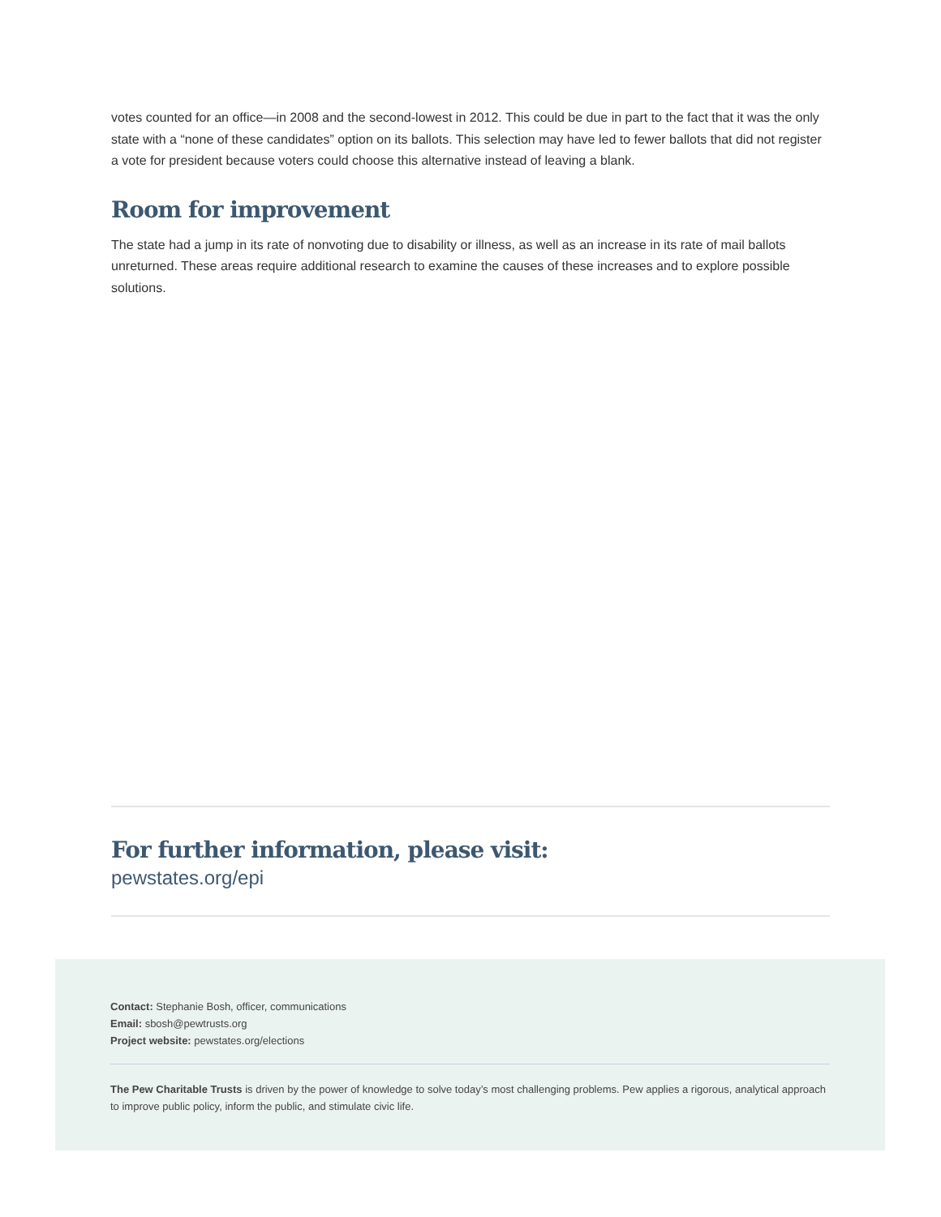votes counted for an office—in 2008 and the second-lowest in 2012. This could be due in part to the fact that it was the only state with a “none of these candidates” option on its ballots. This selection may have led to fewer ballots that did not register a vote for president because voters could choose this alternative instead of leaving a blank.
Room for improvement
The state had a jump in its rate of nonvoting due to disability or illness, as well as an increase in its rate of mail ballots unreturned. These areas require additional research to examine the causes of these increases and to explore possible solutions.
For further information, please visit:
pewstates.org/epi
Contact: Stephanie Bosh, officer, communications
Email: sbosh@pewtrusts.org
Project website: pewstates.org/elections
The Pew Charitable Trusts is driven by the power of knowledge to solve today’s most challenging problems. Pew applies a rigorous, analytical approach to improve public policy, inform the public, and stimulate civic life.